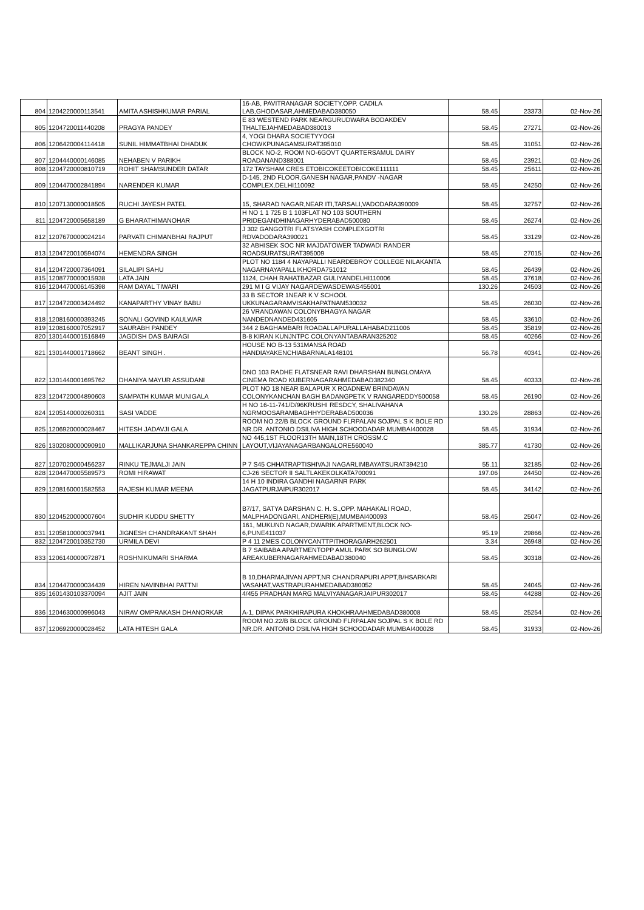| 804 | 1204220000113541 | AMITA ASHISHKUMAR PARIAL | 16-AB, PAVITRANAGAR SOCIETY,OPP. CADILA LAB,GHODASAR,AHMEDABAD380050 | 58.45 | 23373 | 02-Nov-26 |
| 805 | 1204720011440208 | PRAGYA PANDEY | E 83 WESTEND PARK NEARGURUDWARA BODAKDEV THALTEJAHMEDABAD380013 | 58.45 | 27271 | 02-Nov-26 |
| 806 | 1206420004114418 | SUNIL HIMMATBHAI DHADUK | 4, YOGI DHARA SOCIETYYOGI CHOWKPUNAGAMSURAT395010 | 58.45 | 31051 | 02-Nov-26 |
| 807 | 1204440000146085 | NEHABEN V PARIKH | BLOCK NO-2, ROOM NO-6GOVT QUARTERSAMUL DAIRY ROADANAND388001 | 58.45 | 23921 | 02-Nov-26 |
| 808 | 1204720000810719 | ROHIT SHAMSUNDER DATAR | 172 TAYSHAM CRES ETOBICOKEETOBICOKE111111 | 58.45 | 25611 | 02-Nov-26 |
| 809 | 1204470002841894 | NARENDER KUMAR | D-145, 2ND FLOOR,GANESH NAGAR,PANDV -NAGAR COMPLEX,DELHI110092 | 58.45 | 24250 | 02-Nov-26 |
| 810 | 1207130000018505 | RUCHI JAYESH PATEL | 15, SHARAD NAGAR,NEAR ITI,TARSALI,VADODARA390009 | 58.45 | 32757 | 02-Nov-26 |
| 811 | 1204720005658189 | G BHARATHIMANOHAR | H NO 1 1 725 B 1 103FLAT NO 103 SOUTHERN PRIDEGANDHINAGARHYDERABAD500080 | 58.45 | 26274 | 02-Nov-26 |
| 812 | 1207670000024214 | PARVATI CHIMANBHAI RAJPUT | J 302 GANGOTRI FLATSYASH COMPLEXGOTRI RDVADODARA390021 | 58.45 | 33129 | 02-Nov-26 |
| 813 | 1204720010594074 | HEMENDRA SINGH | 32 ABHISEK SOC NR MAJDATOWER TADWADI RANDER ROADSURATSURAT395009 | 58.45 | 27015 | 02-Nov-26 |
| 814 | 1204720007364091 | SILALIPI SAHU | PLOT NO 1184 4 NAYAPALLI NEARDEBROY COLLEGE NILAKANTA NAGARNAYAPALLIKHORDA751012 | 58.45 | 26439 | 02-Nov-26 |
| 815 | 1208770000015938 | LATA JAIN | 1124, CHAH RAHATBAZAR GULIYANDELHI110006 | 58.45 | 37618 | 02-Nov-26 |
| 816 | 1204470006145398 | RAM DAYAL TIWARI | 291 M I G VIJAY NAGARDEWASDEWAS455001 | 130.26 | 24503 | 02-Nov-26 |
| 817 | 1204720003424492 | KANAPARTHY VINAY BABU | 33 B SECTOR 1NEAR K V SCHOOL UKKUNAGARAMVISAKHAPATNAM530032 | 58.45 | 26030 | 02-Nov-26 |
| 818 | 1208160000393245 | SONALI GOVIND KAULWAR | 26 VRANDAWAN COLONYBHAGYA NAGAR NANDEDNANDED431605 | 58.45 | 33610 | 02-Nov-26 |
| 819 | 1208160007052917 | SAURABH PANDEY | 344 2 BAGHAMBARI ROADALLAPURALLAHABAD211006 | 58.45 | 35819 | 02-Nov-26 |
| 820 | 1301440001516849 | JAGDISH DAS BAIRAGI | B-8 KIRAN KUNJNTPC COLONYANTABARAN325202 | 58.45 | 40266 | 02-Nov-26 |
| 821 | 1301440001718662 | BEANT SINGH . | HOUSE NO B-13 531MANSA ROAD HANDIAYAKENCHIABARNALA148101 | 56.78 | 40341 | 02-Nov-26 |
| 822 | 1301440001695762 | DHANIYA MAYUR ASSUDANI | DNO 103 RADHE FLATSNEAR RAVI DHARSHAN BUNGLOMAYA CINEMA ROAD KUBERNAGARAHMEDABAD382340 | 58.45 | 40333 | 02-Nov-26 |
| 823 | 1204720004890603 | SAMPATH KUMAR MUNIGALA | PLOT NO 18 NEAR BALAPUR X ROADNEW BRINDAVAN COLONYKANCHAN BAGH BADANGPETK V RANGAREDDY500058 | 58.45 | 26190 | 02-Nov-26 |
| 824 | 1205140000260311 | SASI VADDE | H NO 16-11-741/D/96KRUSHI RESDCY, SHALIVAHANA NGRMOOSARAMBAGHHYDERABAD500036 | 130.26 | 28863 | 02-Nov-26 |
| 825 | 1206920000028467 | HITESH JADAVJI GALA | ROOM NO.22/B BLOCK GROUND FLRPALAN SOJPAL S K BOLE RD NR.DR. ANTONIO DSILIVA HIGH SCHOODADAR MUMBAI400028 | 58.45 | 31934 | 02-Nov-26 |
| 826 | 1302080000090910 | MALLIKARJUNA SHANKAREPPA CHINN | NO 445,1ST FLOOR13TH MAIN,18TH CROSSM.C LAYOUT,VIJAYANAGARBANGALORE560040 | 385.77 | 41730 | 02-Nov-26 |
| 827 | 1207020000456237 | RINKU TEJMALJI JAIN | P 7 S45 CHHATRAPTISHIVAJI NAGARLIMBAYATSURAT394210 | 55.11 | 32185 | 02-Nov-26 |
| 828 | 1204470005589573 | ROMI HIRAWAT | CJ-26 SECTOR II SALTLAKEKOLKATA700091 | 197.06 | 24450 | 02-Nov-26 |
| 829 | 1208160001582553 | RAJESH KUMAR MEENA | 14 H 10 INDIRA GANDHI NAGARNR PARK JAGATPURJAIPUR302017 | 58.45 | 34142 | 02-Nov-26 |
| 830 | 1204520000007604 | SUDHIR KUDDU SHETTY | B7/17, SATYA DARSHAN C. H. S.,OPP. MAHAKALI ROAD, MALPHADONGARI, ANDHERI(E),MUMBAI400093 | 58.45 | 25047 | 02-Nov-26 |
| 831 | 1205810000037941 | JIGNESH CHANDRAKANT SHAH | 161, MUKUND NAGAR,DWARIK APARTMENT,BLOCK NO-6,PUNE411037 | 95.19 | 29866 | 02-Nov-26 |
| 832 | 1204720010352730 | URMILA DEVI | P 4 11 2MES COLONYCANTTPITHORAGARH262501 | 3.34 | 26948 | 02-Nov-26 |
| 833 | 1206140000072871 | ROSHNIKUMARI SHARMA | B 7 SAIBABA APARTMENTOPP AMUL PARK SO BUNGLOW AREAKUBERNAGARAHMEDABAD380040 | 58.45 | 30318 | 02-Nov-26 |
| 834 | 1204470000034439 | HIREN NAVINBHAI PATTNI | B 10,DHARMAJIVAN APPT,NR CHANDRAPURI APPT,B/HSARKARI VASAHAT,VASTRAPURAHMEDABAD380052 | 58.45 | 24045 | 02-Nov-26 |
| 835 | 1601430103370094 | AJIT JAIN | 4/455 PRADHAN MARG MALVIYANAGARJAIPUR302017 | 58.45 | 44288 | 02-Nov-26 |
| 836 | 1204630000996043 | NIRAV OMPRAKASH DHANORKAR | A-1, DIPAK PARKHIRAPURA KHOKHRAAHMEDABAD380008 | 58.45 | 25254 | 02-Nov-26 |
| 837 | 1206920000028452 | LATA HITESH GALA | ROOM NO.22/B BLOCK GROUND FLRPALAN SOJPAL S K BOLE RD NR.DR. ANTONIO DSILIVA HIGH SCHOODADAR MUMBAI400028 | 58.45 | 31933 | 02-Nov-26 |